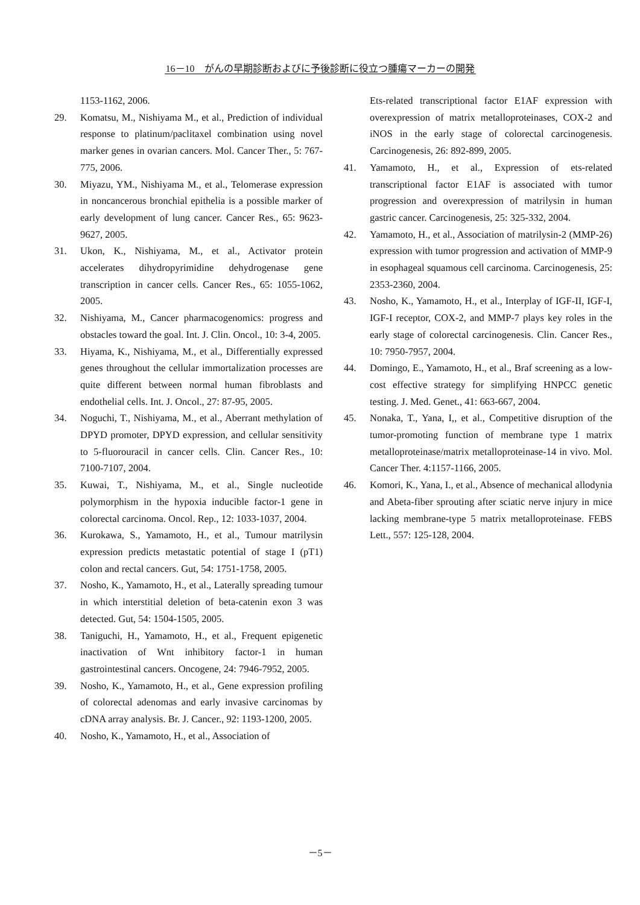16－10　がんの早期診断およびに予後診断に役立つ腫瘍マーカーの開発
1153-1162, 2006.
29. Komatsu, M., Nishiyama M., et al., Prediction of individual response to platinum/paclitaxel combination using novel marker genes in ovarian cancers. Mol. Cancer Ther., 5: 767-775, 2006.
30. Miyazu, YM., Nishiyama M., et al., Telomerase expression in noncancerous bronchial epithelia is a possible marker of early development of lung cancer. Cancer Res., 65: 9623-9627, 2005.
31. Ukon, K., Nishiyama, M., et al., Activator protein accelerates dihydropyrimidine dehydrogenase gene transcription in cancer cells. Cancer Res., 65: 1055-1062, 2005.
32. Nishiyama, M., Cancer pharmacogenomics: progress and obstacles toward the goal. Int. J. Clin. Oncol., 10: 3-4, 2005.
33. Hiyama, K., Nishiyama, M., et al., Differentially expressed genes throughout the cellular immortalization processes are quite different between normal human fibroblasts and endothelial cells. Int. J. Oncol., 27: 87-95, 2005.
34. Noguchi, T., Nishiyama, M., et al., Aberrant methylation of DPYD promoter, DPYD expression, and cellular sensitivity to 5-fluorouracil in cancer cells. Clin. Cancer Res., 10: 7100-7107, 2004.
35. Kuwai, T., Nishiyama, M., et al., Single nucleotide polymorphism in the hypoxia inducible factor-1 gene in colorectal carcinoma. Oncol. Rep., 12: 1033-1037, 2004.
36. Kurokawa, S., Yamamoto, H., et al., Tumour matrilysin expression predicts metastatic potential of stage I (pT1) colon and rectal cancers. Gut, 54: 1751-1758, 2005.
37. Nosho, K., Yamamoto, H., et al., Laterally spreading tumour in which interstitial deletion of beta-catenin exon 3 was detected. Gut, 54: 1504-1505, 2005.
38. Taniguchi, H., Yamamoto, H., et al., Frequent epigenetic inactivation of Wnt inhibitory factor-1 in human gastrointestinal cancers. Oncogene, 24: 7946-7952, 2005.
39. Nosho, K., Yamamoto, H., et al., Gene expression profiling of colorectal adenomas and early invasive carcinomas by cDNA array analysis. Br. J. Cancer., 92: 1193-1200, 2005.
40. Nosho, K., Yamamoto, H., et al., Association of
Ets-related transcriptional factor E1AF expression with overexpression of matrix metalloproteinases, COX-2 and iNOS in the early stage of colorectal carcinogenesis. Carcinogenesis, 26: 892-899, 2005.
41. Yamamoto, H., et al., Expression of ets-related transcriptional factor E1AF is associated with tumor progression and overexpression of matrilysin in human gastric cancer. Carcinogenesis, 25: 325-332, 2004.
42. Yamamoto, H., et al., Association of matrilysin-2 (MMP-26) expression with tumor progression and activation of MMP-9 in esophageal squamous cell carcinoma. Carcinogenesis, 25: 2353-2360, 2004.
43. Nosho, K., Yamamoto, H., et al., Interplay of IGF-II, IGF-I, IGF-I receptor, COX-2, and MMP-7 plays key roles in the early stage of colorectal carcinogenesis. Clin. Cancer Res., 10: 7950-7957, 2004.
44. Domingo, E., Yamamoto, H., et al., Braf screening as a low-cost effective strategy for simplifying HNPCC genetic testing. J. Med. Genet., 41: 663-667, 2004.
45. Nonaka, T., Yana, I,, et al., Competitive disruption of the tumor-promoting function of membrane type 1 matrix metalloproteinase/matrix metalloproteinase-14 in vivo. Mol. Cancer Ther. 4:1157-1166, 2005.
46. Komori, K., Yana, I., et al., Absence of mechanical allodynia and Abeta-fiber sprouting after sciatic nerve injury in mice lacking membrane-type 5 matrix metalloproteinase. FEBS Lett., 557: 125-128, 2004.
－5－